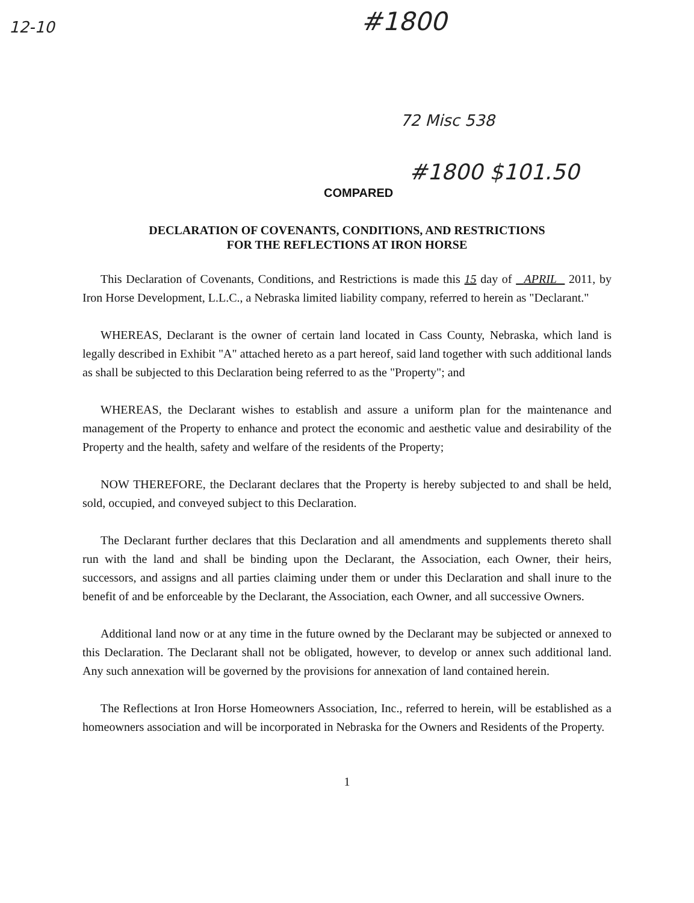12-10 #1800
72 Misc 538
#1800 $101.50
COMPARED
DECLARATION OF COVENANTS, CONDITIONS, AND RESTRICTIONS
FOR THE REFLECTIONS AT IRON HORSE
This Declaration of Covenants, Conditions, and Restrictions is made this 15 day of APRIL 2011, by Iron Horse Development, L.L.C., a Nebraska limited liability company, referred to herein as "Declarant."
WHEREAS, Declarant is the owner of certain land located in Cass County, Nebraska, which land is legally described in Exhibit "A" attached hereto as a part hereof, said land together with such additional lands as shall be subjected to this Declaration being referred to as the "Property"; and
WHEREAS, the Declarant wishes to establish and assure a uniform plan for the maintenance and management of the Property to enhance and protect the economic and aesthetic value and desirability of the Property and the health, safety and welfare of the residents of the Property;
NOW THEREFORE, the Declarant declares that the Property is hereby subjected to and shall be held, sold, occupied, and conveyed subject to this Declaration.
The Declarant further declares that this Declaration and all amendments and supplements thereto shall run with the land and shall be binding upon the Declarant, the Association, each Owner, their heirs, successors, and assigns and all parties claiming under them or under this Declaration and shall inure to the benefit of and be enforceable by the Declarant, the Association, each Owner, and all successive Owners.
Additional land now or at any time in the future owned by the Declarant may be subjected or annexed to this Declaration. The Declarant shall not be obligated, however, to develop or annex such additional land. Any such annexation will be governed by the provisions for annexation of land contained herein.
The Reflections at Iron Horse Homeowners Association, Inc., referred to herein, will be established as a homeowners association and will be incorporated in Nebraska for the Owners and Residents of the Property.
1